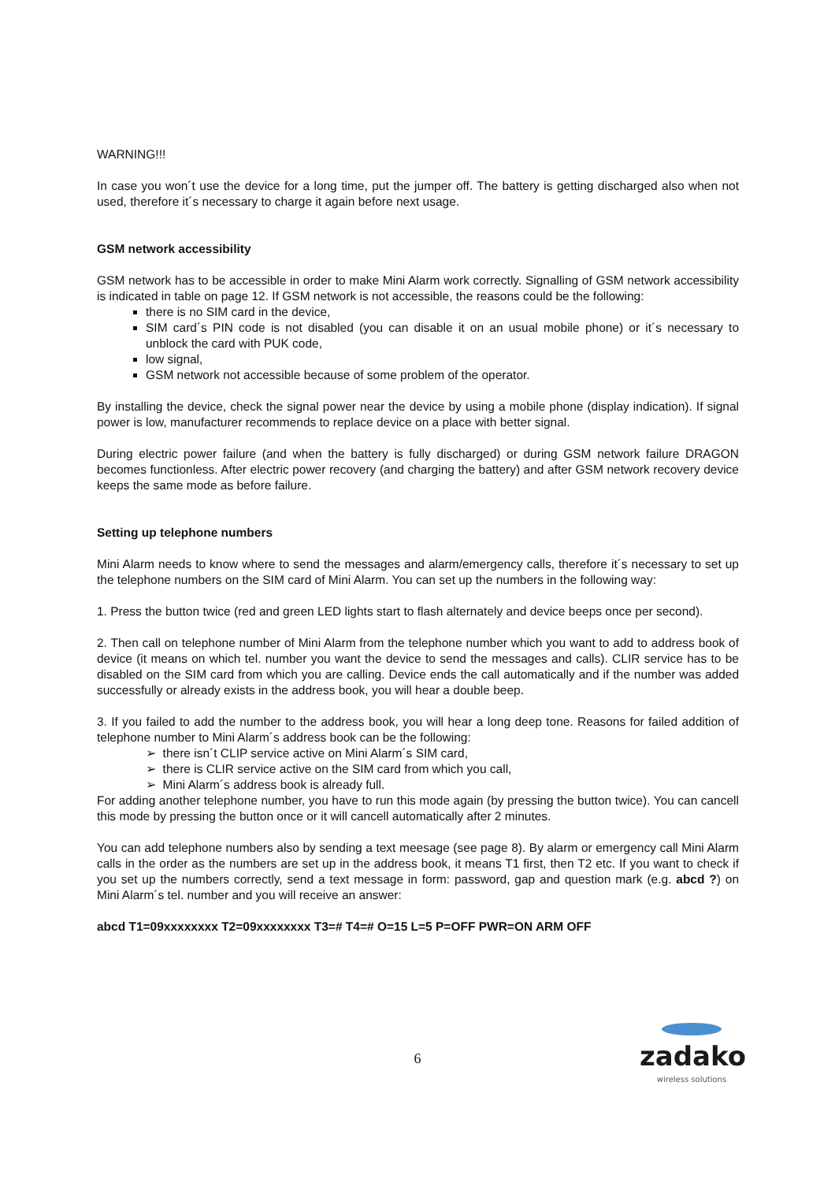WARNING!!!
In case you won´t use the device for a long time, put the jumper off. The battery is getting discharged also when not used, therefore it´s necessary to charge it again before next usage.
GSM network accessibility
GSM network has to be accessible in order to make Mini Alarm work correctly. Signalling of GSM network accessibility is indicated in table on page 12. If GSM network is not accessible, the reasons could be the following:
there is no SIM card in the device,
SIM card´s PIN code is not disabled (you can disable it on an usual mobile phone) or it´s necessary to unblock the card with PUK code,
low signal,
GSM network not accessible because of some problem of the operator.
By installing the device, check the signal power near the device by using a mobile phone (display indication). If signal power is low, manufacturer recommends to replace device on a place with better signal.
During electric power failure (and when the battery is fully discharged) or during GSM network failure DRAGON becomes functionless. After electric power recovery (and charging the battery) and after GSM network recovery device keeps the same mode as before failure.
Setting up telephone numbers
Mini Alarm needs to know where to send the messages and alarm/emergency calls, therefore it´s necessary to set up the telephone numbers on the SIM card of Mini Alarm. You can set up the numbers in the following way:
1. Press the button twice (red and green LED lights start to flash alternately and device beeps once per second).
2. Then call on telephone number of Mini Alarm from the telephone number which you want to add to address book of device (it means on which tel. number you want the device to send the messages and calls). CLIR service has to be disabled on the SIM card from which you are calling. Device ends the call automatically and if the number was added successfully or already exists in the address book, you will hear a double beep.
3. If you failed to add the number to the address book, you will hear a long deep tone. Reasons for failed addition of telephone number to Mini Alarm´s address book can be the following:
➢ there isn´t CLIP service active on Mini Alarm´s SIM card,
➢ there is CLIR service active on the SIM card from which you call,
➢ Mini Alarm´s address book is already full.
For adding another telephone number, you have to run this mode again (by pressing the button twice). You can cancell this mode by pressing the button once or it will cancell automatically after 2 minutes.
You can add telephone numbers also by sending a text meesage (see page 8). By alarm or emergency call Mini Alarm calls in the order as the numbers are set up in the address book, it means T1 first, then T2 etc. If you want to check if you set up the numbers correctly, send a text message in form: password, gap and question mark (e.g. abcd ?) on Mini Alarm´s tel. number and you will receive an answer:
abcd T1=09xxxxxxxx T2=09xxxxxxxx T3=# T4=# O=15 L=5 P=OFF PWR=ON ARM OFF
6
zadako
wireless solutions